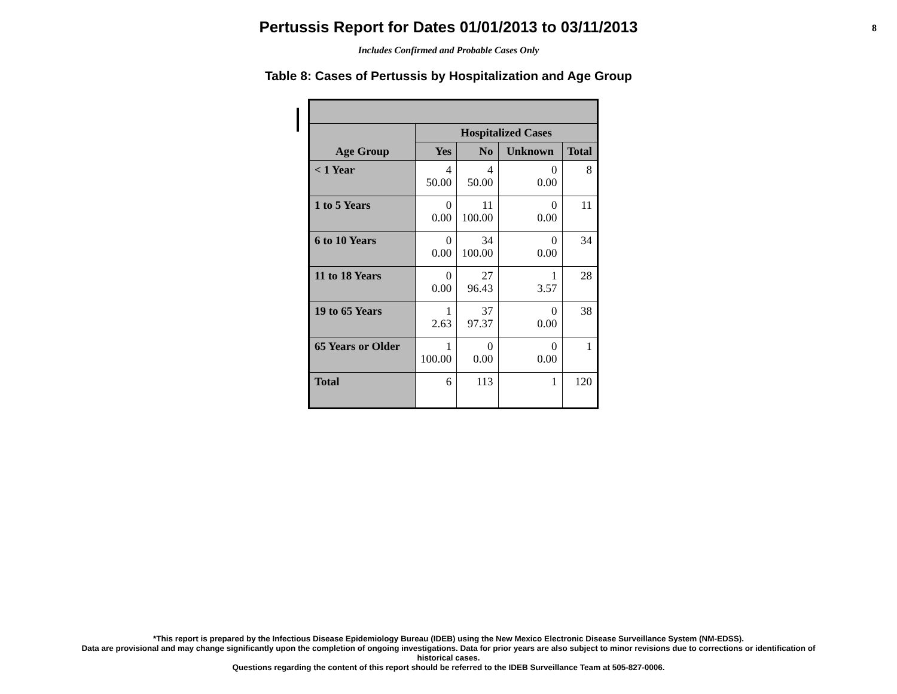Pertussis Report for Dates 01/01/2013 to 03/11/2013
8
Includes Confirmed and Probable Cases Only
Table 8: Cases of Pertussis by Hospitalization and Age Group
| Age Group | Hospitalized Cases | | | |
| --- | --- | --- | --- | --- |
| | Yes | No | Unknown | Total |
| < 1 Year | 4 50.00 | 4 50.00 | 0 0.00 | 8 |
| 1 to 5 Years | 0 0.00 | 11 100.00 | 0 0.00 | 11 |
| 6 to 10 Years | 0 0.00 | 34 100.00 | 0 0.00 | 34 |
| 11 to 18 Years | 0 0.00 | 27 96.43 | 1 3.57 | 28 |
| 19 to 65 Years | 1 2.63 | 37 97.37 | 0 0.00 | 38 |
| 65 Years or Older | 1 100.00 | 0 0.00 | 0 0.00 | 1 |
| Total | 6 | 113 | 1 | 120 |
*This report is prepared by the Infectious Disease Epidemiology Bureau (IDEB) using the New Mexico Electronic Disease Surveillance System (NM-EDSS).
Data are provisional and may change significantly upon the completion of ongoing investigations. Data for prior years are also subject to minor revisions due to corrections or identification of
historical cases.
Questions regarding the content of this report should be referred to the IDEB Surveillance Team at 505-827-0006.